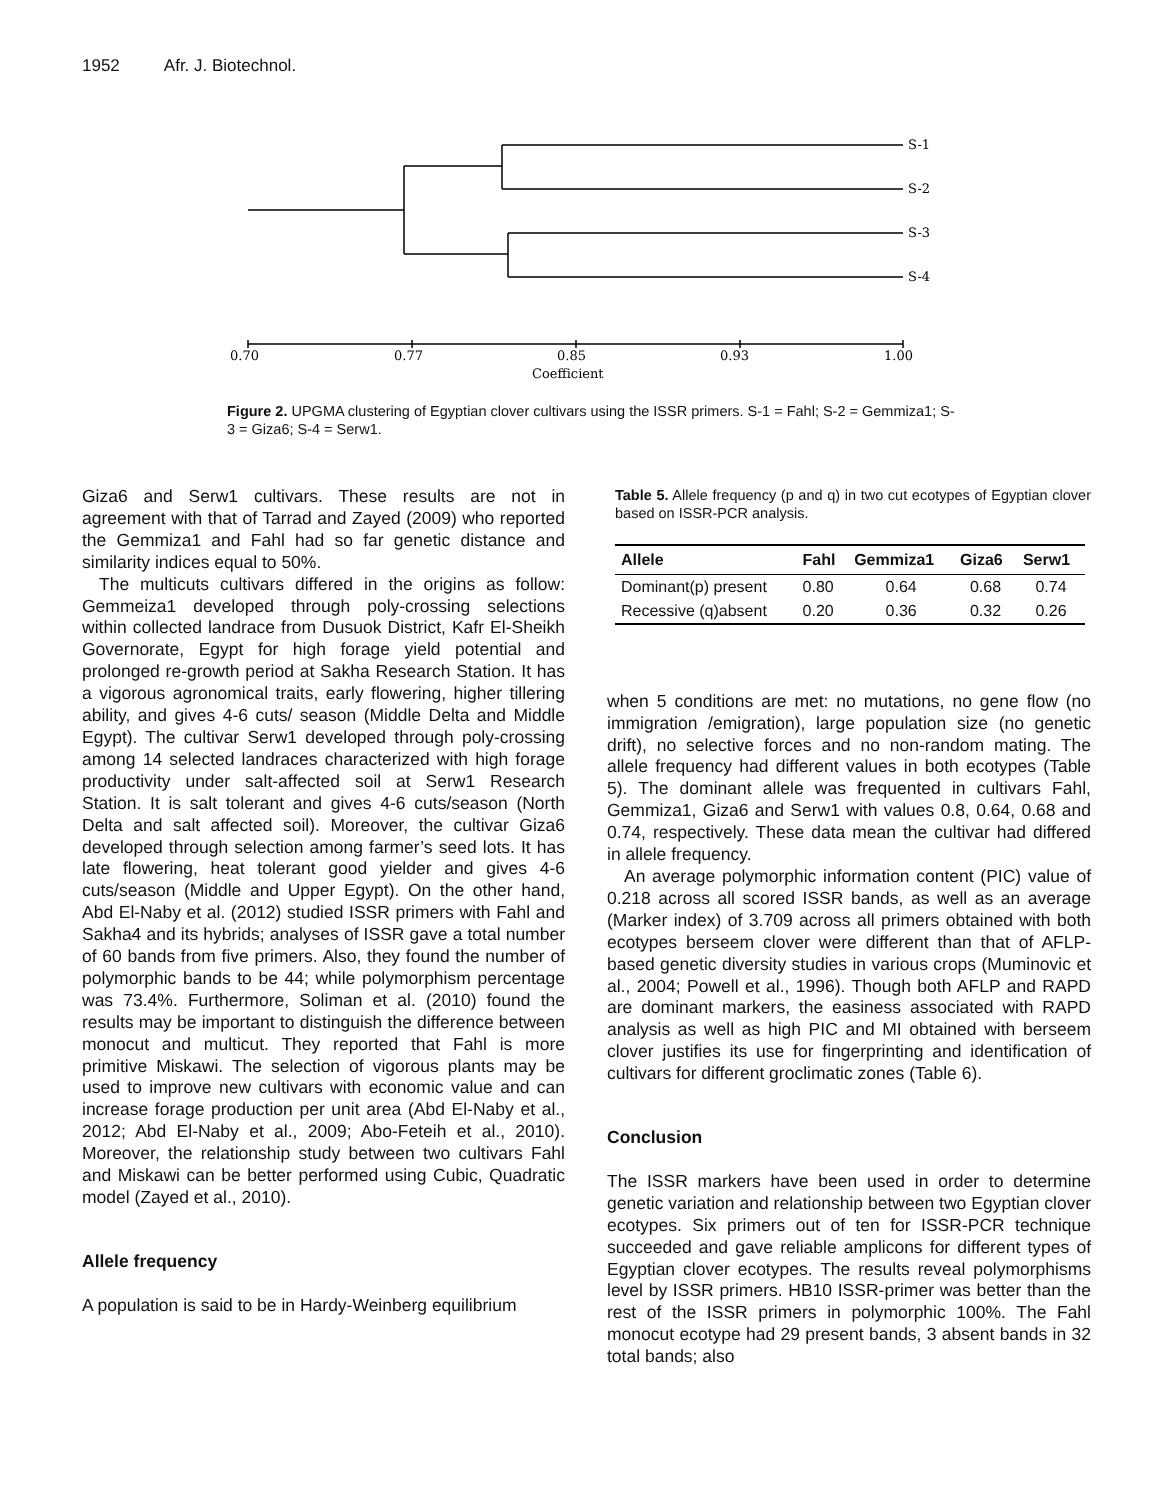1952 Afr. J. Biotechnol.
S-1
S-2
S-3
S-4
0.70
0.77
0.85
0.93
1.00
Coefficient
Figure 2. UPGMA clustering of Egyptian clover cultivars using the ISSR primers. S-1 = Fahl; S-2 = Gemmiza1; S-3 = Giza6; S-4 = Serw1.
Giza6 and Serw1 cultivars. These results are not in agreement with that of Tarrad and Zayed (2009) who reported the Gemmiza1 and Fahl had so far genetic distance and similarity indices equal to 50%.
The multicuts cultivars differed in the origins as follow: Gemmeiza1 developed through poly-crossing selections within collected landrace from Dusuok District, Kafr El-Sheikh Governorate, Egypt for high forage yield potential and prolonged re-growth period at Sakha Research Station. It has a vigorous agronomical traits, early flowering, higher tillering ability, and gives 4-6 cuts/ season (Middle Delta and Middle Egypt). The cultivar Serw1 developed through poly-crossing among 14 selected landraces characterized with high forage productivity under salt-affected soil at Serw1 Research Station. It is salt tolerant and gives 4-6 cuts/season (North Delta and salt affected soil). Moreover, the cultivar Giza6 developed through selection among farmer’s seed lots. It has late flowering, heat tolerant good yielder and gives 4-6 cuts/season (Middle and Upper Egypt). On the other hand, Abd El-Naby et al. (2012) studied ISSR primers with Fahl and Sakha4 and its hybrids; analyses of ISSR gave a total number of 60 bands from five primers. Also, they found the number of polymorphic bands to be 44; while polymorphism percentage was 73.4%. Furthermore, Soliman et al. (2010) found the results may be important to distinguish the difference between monocut and multicut. They reported that Fahl is more primitive Miskawi. The selection of vigorous plants may be used to improve new cultivars with economic value and can increase forage production per unit area (Abd El-Naby et al., 2012; Abd El-Naby et al., 2009; Abo-Feteih et al., 2010). Moreover, the relationship study between two cultivars Fahl and Miskawi can be better performed using Cubic, Quadratic model (Zayed et al., 2010).
Allele frequency
A population is said to be in Hardy-Weinberg equilibrium
Table 5. Allele frequency (p and q) in two cut ecotypes of Egyptian clover based on ISSR-PCR analysis.
| Allele | Fahl | Gemmiza1 | Giza6 | Serw1 |
| --- | --- | --- | --- | --- |
| Dominant(p) present | 0.80 | 0.64 | 0.68 | 0.74 |
| Recessive (q)absent | 0.20 | 0.36 | 0.32 | 0.26 |
when 5 conditions are met: no mutations, no gene flow (no immigration /emigration), large population size (no genetic drift), no selective forces and no non-random mating. The allele frequency had different values in both ecotypes (Table 5). The dominant allele was frequented in cultivars Fahl, Gemmiza1, Giza6 and Serw1 with values 0.8, 0.64, 0.68 and 0.74, respectively. These data mean the cultivar had differed in allele frequency.
An average polymorphic information content (PIC) value of 0.218 across all scored ISSR bands, as well as an average (Marker index) of 3.709 across all primers obtained with both ecotypes berseem clover were different than that of AFLP-based genetic diversity studies in various crops (Muminovic et al., 2004; Powell et al., 1996). Though both AFLP and RAPD are dominant markers, the easiness associated with RAPD analysis as well as high PIC and MI obtained with berseem clover justifies its use for fingerprinting and identification of cultivars for different groclimatic zones (Table 6).
Conclusion
The ISSR markers have been used in order to determine genetic variation and relationship between two Egyptian clover ecotypes. Six primers out of ten for ISSR-PCR technique succeeded and gave reliable amplicons for different types of Egyptian clover ecotypes. The results reveal polymorphisms level by ISSR primers. HB10 ISSR-primer was better than the rest of the ISSR primers in polymorphic 100%. The Fahl monocut ecotype had 29 present bands, 3 absent bands in 32 total bands; also